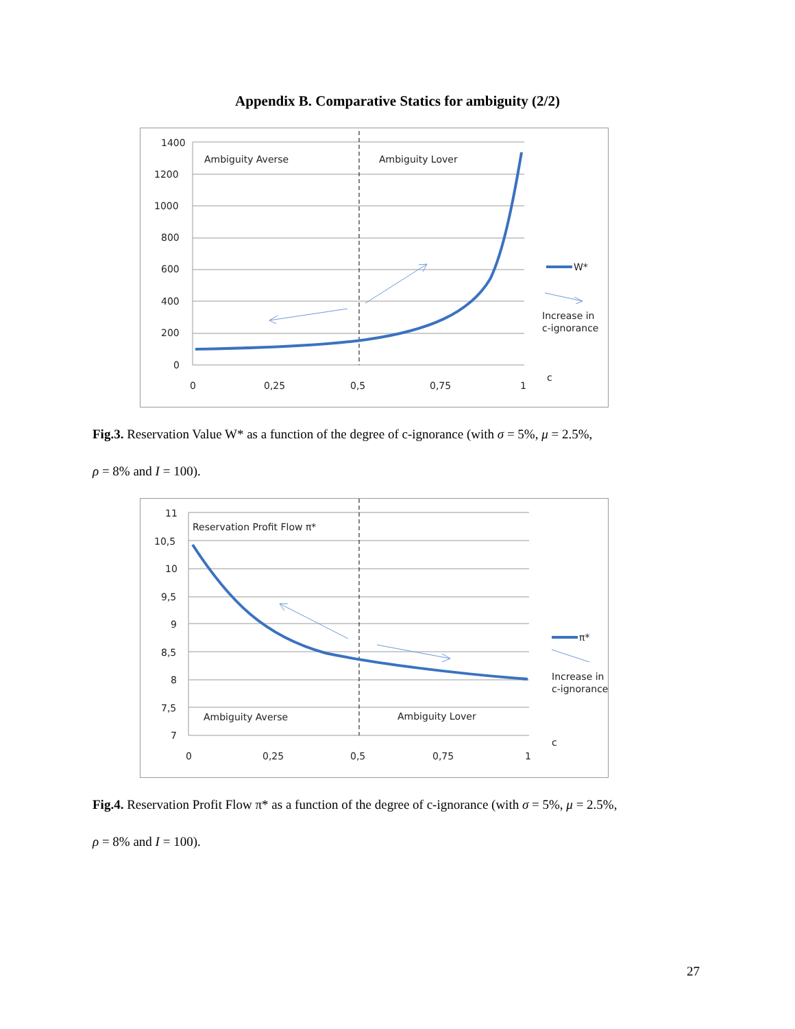Appendix B. Comparative Statics for ambiguity (2/2)
1400
1200
1000
800
600
400
200
0
0
0,25
0,5
0,75
1
c
Ambiguity Averse
Ambiguity Lover
W*
Increase in
c-ignorance
Fig.3. Reservation Value W* as a function of the degree of c-ignorance (with σ = 5%, μ = 2.5%,
ρ = 8% and I = 100).
11
10,5
10
9,5
9
8,5
8
7,5
7
0
0,25
0,5
0,75
1
c
Reservation Profit Flow π*
Ambiguity Averse
Ambiguity Lover
π*
Increase in
c-ignorance
Fig.4. Reservation Profit Flow π* as a function of the degree of c-ignorance (with σ = 5%, μ = 2.5%,
ρ = 8% and I = 100).
27